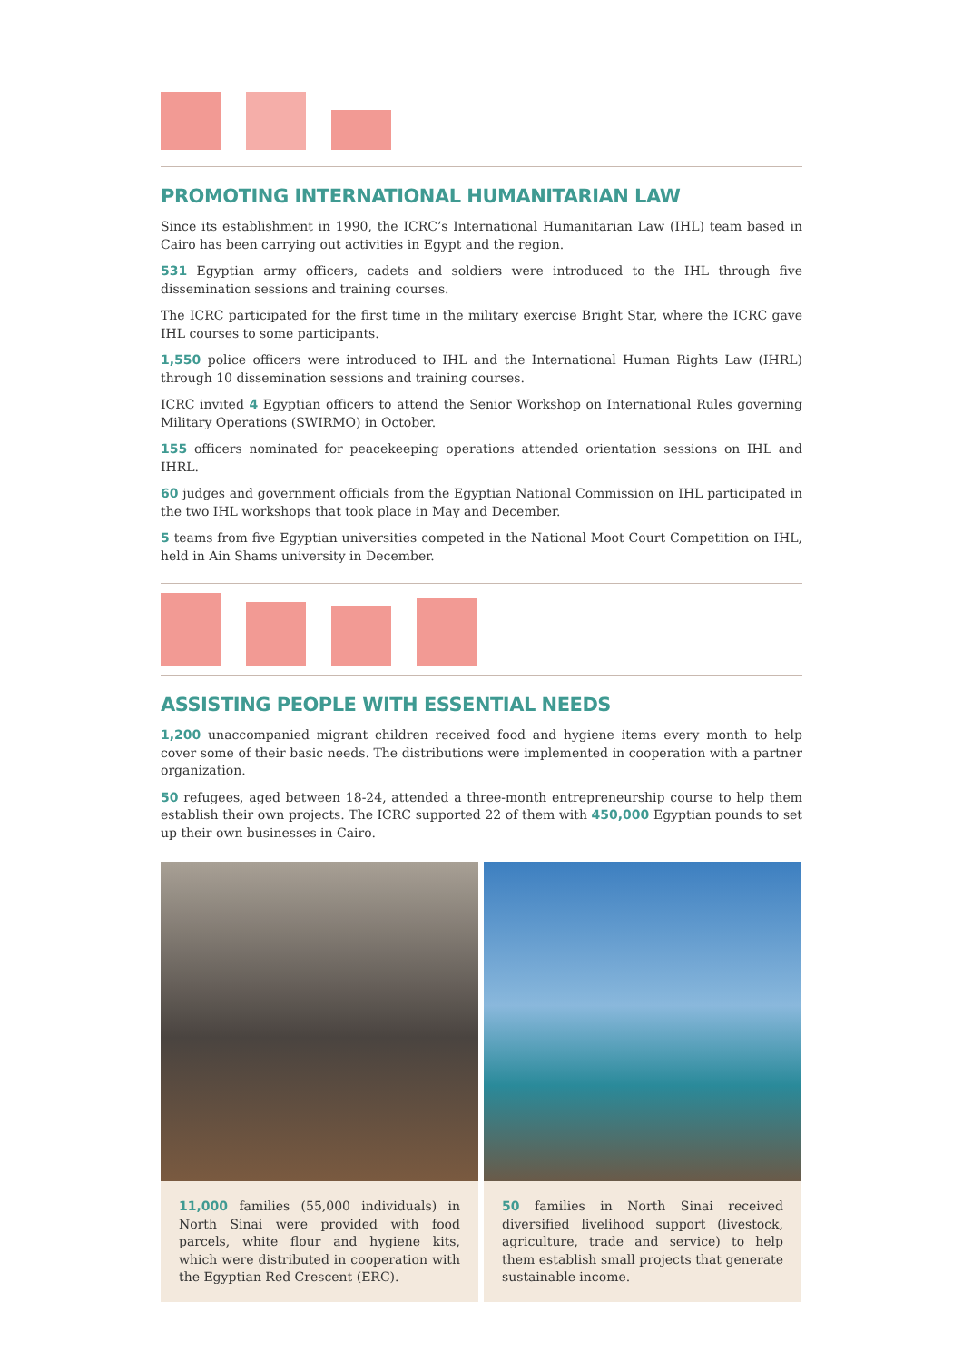PROMOTING INTERNATIONAL HUMANITARIAN LAW
Since its establishment in 1990, the ICRC’s International Humanitarian Law (IHL) team based in Cairo has been carrying out activities in Egypt and the region.
531 Egyptian army officers, cadets and soldiers were introduced to the IHL through five dissemination sessions and training courses.
The ICRC participated for the first time in the military exercise Bright Star, where the ICRC gave IHL courses to some participants.
1,550 police officers were introduced to IHL and the International Human Rights Law (IHRL) through 10 dissemination sessions and training courses.
ICRC invited 4 Egyptian officers to attend the Senior Workshop on International Rules governing Military Operations (SWIRMO) in October.
155 officers nominated for peacekeeping operations attended orientation sessions on IHL and IHRL.
60 judges and government officials from the Egyptian National Commission on IHL participated in the two IHL workshops that took place in May and December.
5 teams from five Egyptian universities competed in the National Moot Court Competition on IHL, held in Ain Shams university in December.
ASSISTING PEOPLE WITH ESSENTIAL NEEDS
1,200 unaccompanied migrant children received food and hygiene items every month to help cover some of their basic needs. The distributions were implemented in cooperation with a partner organization.
50 refugees, aged between 18-24, attended a three-month entrepreneurship course to help them establish their own projects. The ICRC supported 22 of them with 450,000 Egyptian pounds to set up their own businesses in Cairo.
11,000 families (55,000 individuals) in North Sinai were provided with food parcels, white flour and hygiene kits, which were distributed in cooperation with the Egyptian Red Crescent (ERC).
50 families in North Sinai received diversified livelihood support (livestock, agriculture, trade and service) to help them establish small projects that generate sustainable income.